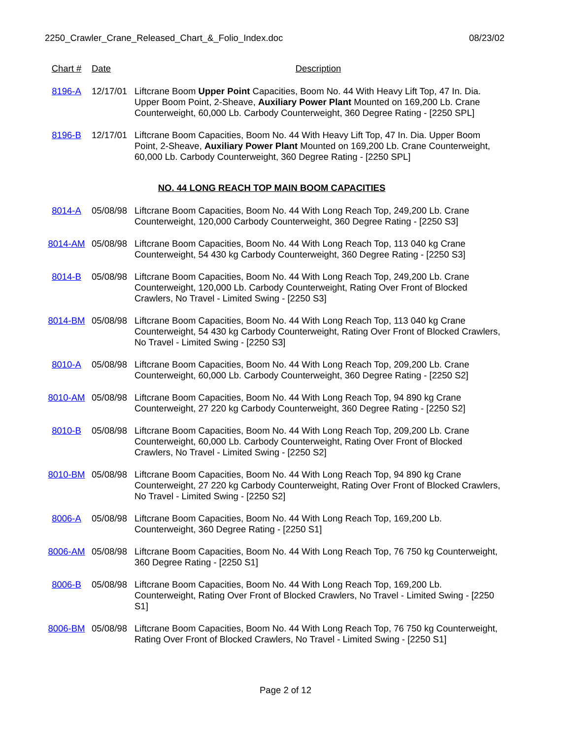2250_Crawler_Crane_Released_Chart_&_Folio_Index.doc 08/23/02
| Chart # | Date | Description |
| --- | --- | --- |
| 8196-A | 12/17/01 | Liftcrane Boom Upper Point Capacities, Boom No. 44 With Heavy Lift Top, 47 In. Dia. Upper Boom Point, 2-Sheave, Auxiliary Power Plant Mounted on 169,200 Lb. Crane Counterweight, 60,000 Lb. Carbody Counterweight, 360 Degree Rating - [2250 SPL] |
| 8196-B | 12/17/01 | Liftcrane Boom Capacities, Boom No. 44 With Heavy Lift Top, 47 In. Dia. Upper Boom Point, 2-Sheave, Auxiliary Power Plant Mounted on 169,200 Lb. Crane Counterweight, 60,000 Lb. Carbody Counterweight, 360 Degree Rating - [2250 SPL] |
| NO. 44 LONG REACH TOP MAIN BOOM CAPACITIES | | |
| 8014-A | 05/08/98 | Liftcrane Boom Capacities, Boom No. 44 With Long Reach Top, 249,200 Lb. Crane Counterweight, 120,000 Carbody Counterweight, 360 Degree Rating - [2250 S3] |
| 8014-AM | 05/08/98 | Liftcrane Boom Capacities, Boom No. 44 With Long Reach Top, 113 040 kg Crane Counterweight, 54 430 kg Carbody Counterweight, 360 Degree Rating - [2250 S3] |
| 8014-B | 05/08/98 | Liftcrane Boom Capacities, Boom No. 44 With Long Reach Top, 249,200 Lb. Crane Counterweight, 120,000 Lb. Carbody Counterweight, Rating Over Front of Blocked Crawlers, No Travel - Limited Swing - [2250 S3] |
| 8014-BM | 05/08/98 | Liftcrane Boom Capacities, Boom No. 44 With Long Reach Top, 113 040 kg Crane Counterweight, 54 430 kg Carbody Counterweight, Rating Over Front of Blocked Crawlers, No Travel - Limited Swing - [2250 S3] |
| 8010-A | 05/08/98 | Liftcrane Boom Capacities, Boom No. 44 With Long Reach Top, 209,200 Lb. Crane Counterweight, 60,000 Lb. Carbody Counterweight, 360 Degree Rating - [2250 S2] |
| 8010-AM | 05/08/98 | Liftcrane Boom Capacities, Boom No. 44 With Long Reach Top, 94 890 kg Crane Counterweight, 27 220 kg Carbody Counterweight, 360 Degree Rating - [2250 S2] |
| 8010-B | 05/08/98 | Liftcrane Boom Capacities, Boom No. 44 With Long Reach Top, 209,200 Lb. Crane Counterweight, 60,000 Lb. Carbody Counterweight, Rating Over Front of Blocked Crawlers, No Travel - Limited Swing - [2250 S2] |
| 8010-BM | 05/08/98 | Liftcrane Boom Capacities, Boom No. 44 With Long Reach Top, 94 890 kg Crane Counterweight, 27 220 kg Carbody Counterweight, Rating Over Front of Blocked Crawlers, No Travel - Limited Swing - [2250 S2] |
| 8006-A | 05/08/98 | Liftcrane Boom Capacities, Boom No. 44 With Long Reach Top, 169,200 Lb. Counterweight, 360 Degree Rating - [2250 S1] |
| 8006-AM | 05/08/98 | Liftcrane Boom Capacities, Boom No. 44 With Long Reach Top, 76 750 kg Counterweight, 360 Degree Rating - [2250 S1] |
| 8006-B | 05/08/98 | Liftcrane Boom Capacities, Boom No. 44 With Long Reach Top, 169,200 Lb. Counterweight, Rating Over Front of Blocked Crawlers, No Travel - Limited Swing - [2250 S1] |
| 8006-BM | 05/08/98 | Liftcrane Boom Capacities, Boom No. 44 With Long Reach Top, 76 750 kg Counterweight, Rating Over Front of Blocked Crawlers, No Travel - Limited Swing - [2250 S1] |
Page 2 of 12